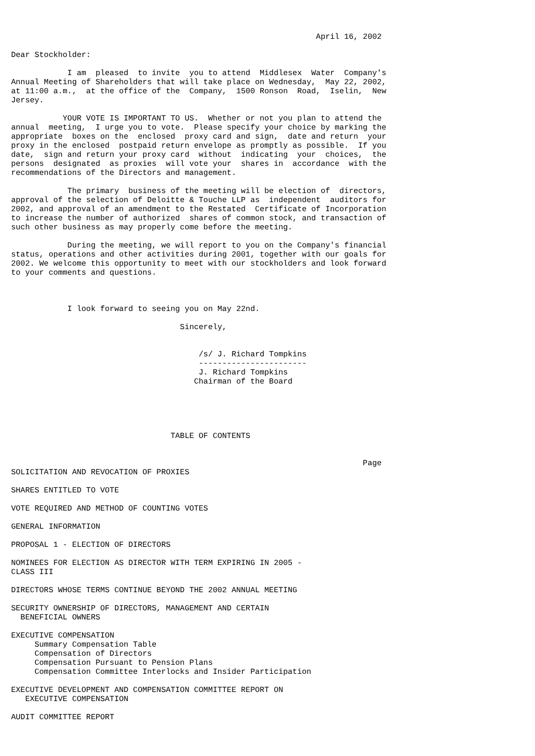April 16, 2002

Dear Stockholder:

            I am  pleased  to invite  you to attend  Middlesex  Water  Company's
Annual Meeting of Shareholders that will take place on Wednesday,  May 22, 2002,
at 11:00 a.m.,  at the office of the  Company,  1500 Ronson  Road,  Iselin,  New
Jersey.

           YOUR VOTE IS IMPORTANT TO US.  Whether or not you plan to attend the
annual  meeting,  I urge you to vote.  Please specify your choice by marking the
appropriate  boxes on the  enclosed  proxy card and sign,  date and return  your
proxy in the enclosed  postpaid return envelope as promptly as possible.  If you
date,  sign and return your proxy card  without  indicating  your  choices,  the
persons  designated  as proxies  will vote your  shares in  accordance  with the
recommendations of the Directors and management.

            The primary  business of the meeting will be election of  directors,
approval of the selection of Deloitte & Touche LLP as  independent  auditors for
2002, and approval of an amendment to the Restated  Certificate of Incorporation
to increase the number of authorized  shares of common stock, and transaction of
such other business as may properly come before the meeting.

            During the meeting, we will report to you on the Company's financial
status, operations and other activities during 2001, together with our goals for
2002. We welcome this opportunity to meet with our stockholders and look forward
to your comments and questions.



            I look forward to seeing you on May 22nd.

                                    Sincerely,


                                        /s/ J. Richard Tompkins
                                        -----------------------
                                        J. Richard Tompkins
                                       Chairman of the Board





                                  TABLE OF CONTENTS


                                                                           Page
SOLICITATION AND REVOCATION OF PROXIES

SHARES ENTITLED TO VOTE

VOTE REQUIRED AND METHOD OF COUNTING VOTES

GENERAL INFORMATION

PROPOSAL 1 - ELECTION OF DIRECTORS

NOMINEES FOR ELECTION AS DIRECTOR WITH TERM EXPIRING IN 2005 -
CLASS III

DIRECTORS WHOSE TERMS CONTINUE BEYOND THE 2002 ANNUAL MEETING

SECURITY OWNERSHIP OF DIRECTORS, MANAGEMENT AND CERTAIN
  BENEFICIAL OWNERS

EXECUTIVE COMPENSATION
     Summary Compensation Table
     Compensation of Directors
     Compensation Pursuant to Pension Plans
     Compensation Committee Interlocks and Insider Participation

EXECUTIVE DEVELOPMENT AND COMPENSATION COMMITTEE REPORT ON
   EXECUTIVE COMPENSATION

AUDIT COMMITTEE REPORT